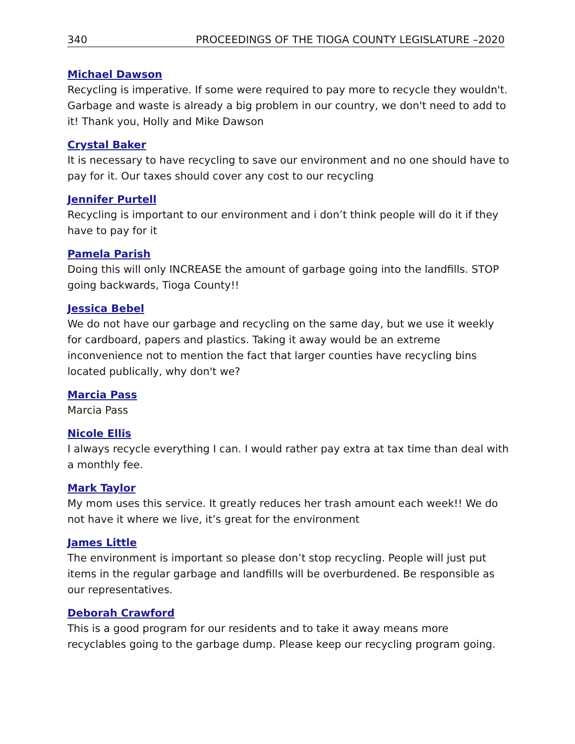340 PROCEEDINGS OF THE TIOGA COUNTY LEGISLATURE –2020
Michael Dawson
Recycling is imperative. If some were required to pay more to recycle they wouldn't. Garbage and waste is already a big problem in our country, we don't need to add to it! Thank you, Holly and Mike Dawson
Crystal Baker
It is necessary to have recycling to save our environment and no one should have to pay for it. Our taxes should cover any cost to our recycling
Jennifer Purtell
Recycling is important to our environment and i don’t think people will do it if they have to pay for it
Pamela Parish
Doing this will only INCREASE the amount of garbage going into the landfills. STOP going backwards, Tioga County!!
Jessica Bebel
We do not have our garbage and recycling on the same day, but we use it weekly for cardboard, papers and plastics. Taking it away would be an extreme inconvenience not to mention the fact that larger counties have recycling bins located publically, why don't we?
Marcia Pass
Marcia Pass
Nicole Ellis
I always recycle everything I can. I would rather pay extra at tax time than deal with a monthly fee.
Mark Taylor
My mom uses this service. It greatly reduces her trash amount each week!! We do not have it where we live, it’s great for the environment
James Little
The environment is important so please don’t stop recycling. People will just put items in the regular garbage and landfills will be overburdened. Be responsible as our representatives.
Deborah Crawford
This is a good program for our residents and to take it away means more recyclables going to the garbage dump. Please keep our recycling program going.